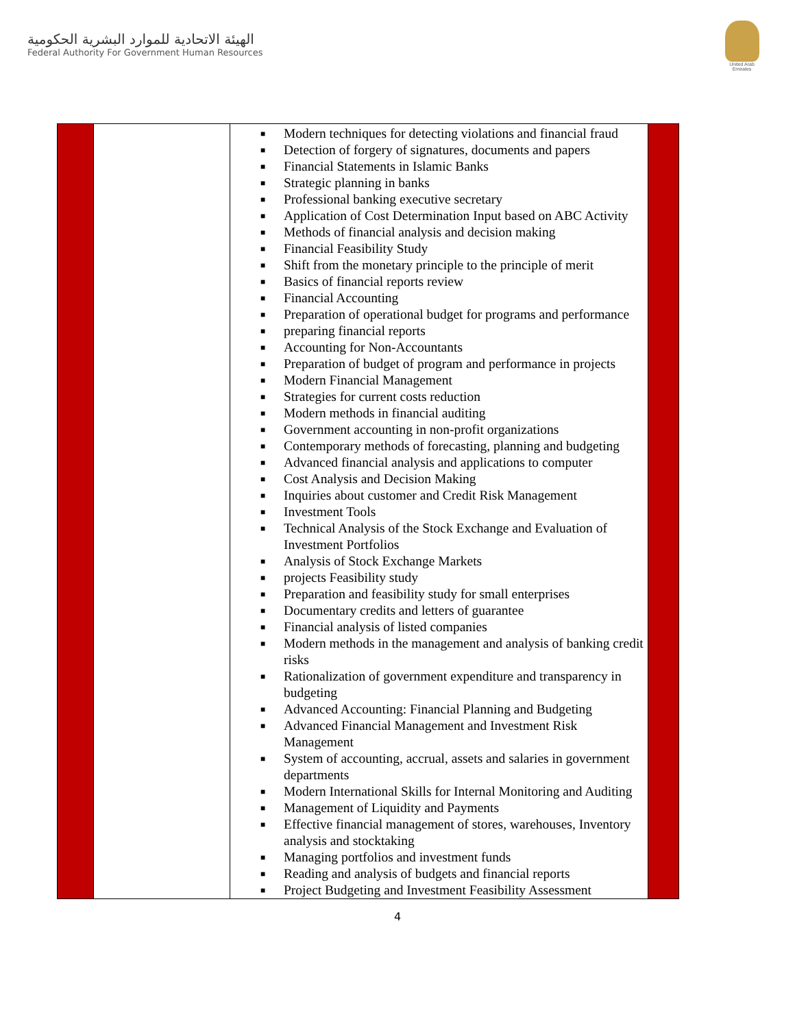الهيئة الاتحادية للموارد البشرية الحكومية
Federal Authority For Government Human Resources
United Arab Emirates
| | | ■ Modern techniques for detecting violations and financial fraud ■ Detection of forgery of signatures, documents and papers ■ Financial Statements in Islamic Banks ■ Strategic planning in banks ■ Professional banking executive secretary ■ Application of Cost Determination Input based on ABC Activity ■ Methods of financial analysis and decision making ■ Financial Feasibility Study ■ Shift from the monetary principle to the principle of merit ■ Basics of financial reports review ■ Financial Accounting ■ Preparation of operational budget for programs and performance ■ preparing financial reports ■ Accounting for Non-Accountants ■ Preparation of budget of program and performance in projects ■ Modern Financial Management ■ Strategies for current costs reduction ■ Modern methods in financial auditing ■ Government accounting in non-profit organizations ■ Contemporary methods of forecasting, planning and budgeting ■ Advanced financial analysis and applications to computer ■ Cost Analysis and Decision Making ■ Inquiries about customer and Credit Risk Management ■ Investment Tools ■ Technical Analysis of the Stock Exchange and Evaluation of Investment Portfolios ■ Analysis of Stock Exchange Markets ■ projects Feasibility study ■ Preparation and feasibility study for small enterprises ■ Documentary credits and letters of guarantee ■ Financial analysis of listed companies ■ Modern methods in the management and analysis of banking credit risks ■ Rationalization of government expenditure and transparency in budgeting ■ Advanced Accounting: Financial Planning and Budgeting ■ Advanced Financial Management and Investment Risk Management ■ System of accounting, accrual, assets and salaries in government departments ■ Modern International Skills for Internal Monitoring and Auditing ■ Management of Liquidity and Payments ■ Effective financial management of stores, warehouses, Inventory analysis and stocktaking ■ Managing portfolios and investment funds ■ Reading and analysis of budgets and financial reports ■ Project Budgeting and Investment Feasibility Assessment | |
4